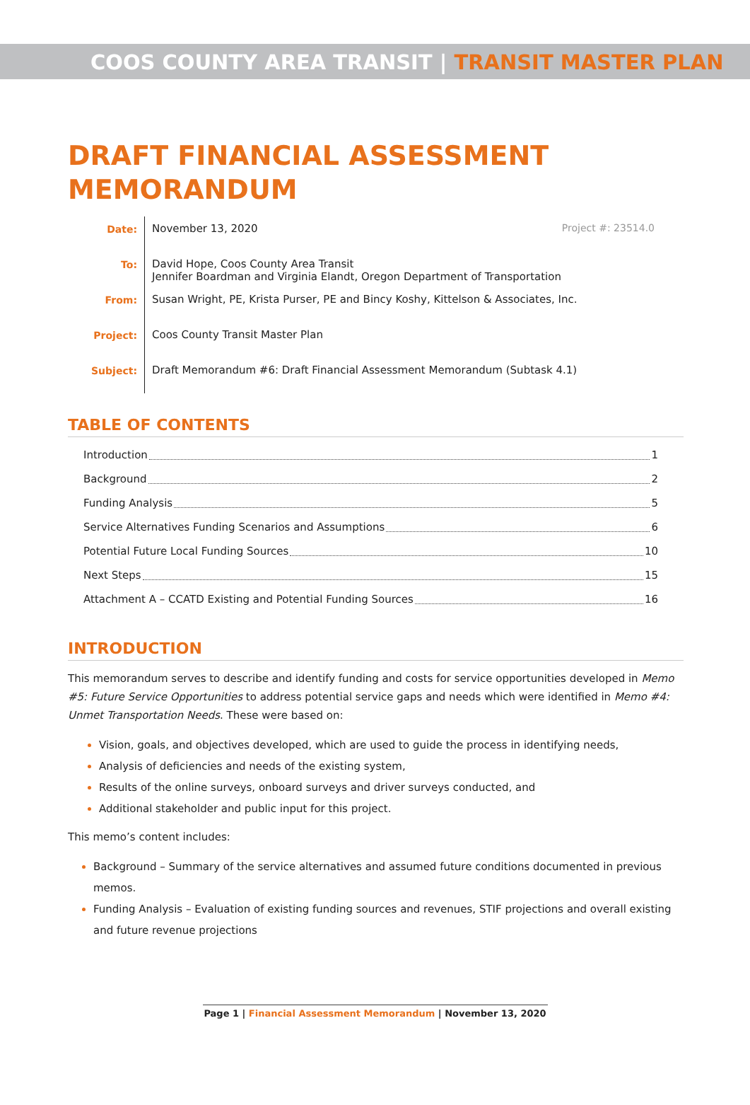COOS COUNTY AREA TRANSIT | TRANSIT MASTER PLAN
DRAFT FINANCIAL ASSESSMENT
MEMORANDUM
Date: November 13, 2020 Project #: 23514.0
To: David Hope, Coos County Area Transit
Jennifer Boardman and Virginia Elandt, Oregon Department of Transportation
From: Susan Wright, PE, Krista Purser, PE and Bincy Koshy, Kittelson & Associates, Inc.
Project: Coos County Transit Master Plan
Subject: Draft Memorandum #6: Draft Financial Assessment Memorandum (Subtask 4.1)
TABLE OF CONTENTS
Introduction 1
Background 2
Funding Analysis 5
Service Alternatives Funding Scenarios and Assumptions 6
Potential Future Local Funding Sources 10
Next Steps 15
Attachment A – CCATD Existing and Potential Funding Sources 16
INTRODUCTION
This memorandum serves to describe and identify funding and costs for service opportunities developed in Memo #5: Future Service Opportunities to address potential service gaps and needs which were identified in Memo #4: Unmet Transportation Needs. These were based on:
Vision, goals, and objectives developed, which are used to guide the process in identifying needs,
Analysis of deficiencies and needs of the existing system,
Results of the online surveys, onboard surveys and driver surveys conducted, and
Additional stakeholder and public input for this project.
This memo’s content includes:
Background – Summary of the service alternatives and assumed future conditions documented in previous memos.
Funding Analysis – Evaluation of existing funding sources and revenues, STIF projections and overall existing and future revenue projections
Page 1 | Financial Assessment Memorandum | November 13, 2020